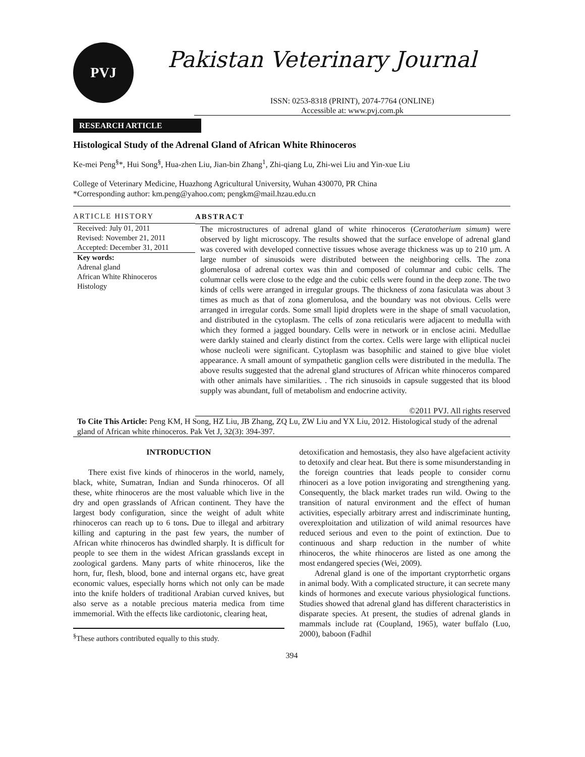PVJ
Pakistan Veterinary Journal
ISSN: 0253-8318 (PRINT), 2074-7764 (ONLINE)
Accessible at: www.pvj.com.pk
RESEARCH ARTICLE
Histological Study of the Adrenal Gland of African White Rhinoceros
Ke-mei Peng<sup>§</sup>*, Hui Song<sup>§</sup>, Hua-zhen Liu, Jian-bin Zhang<sup>1</sup>, Zhi-qiang Lu, Zhi-wei Liu and Yin-xue Liu
College of Veterinary Medicine, Huazhong Agricultural University, Wuhan 430070, PR China
*Corresponding author: km.peng@yahoo.com; pengkm@mail.hzau.edu.cn
ARTICLE HISTORY
Received: July 01, 2011
Revised: November 21, 2011
Accepted: December 31, 2011
Key words:
Adrenal gland
African White Rhinoceros
Histology
ABSTRACT
The microstructures of adrenal gland of white rhinoceros (Ceratotherium simum) were observed by light microscopy. The results showed that the surface envelope of adrenal gland was covered with developed connective tissues whose average thickness was up to 210 µm. A large number of sinusoids were distributed between the neighboring cells. The zona glomerulosa of adrenal cortex was thin and composed of columnar and cubic cells. The columnar cells were close to the edge and the cubic cells were found in the deep zone. The two kinds of cells were arranged in irregular groups. The thickness of zona fasiculata was about 3 times as much as that of zona glomerulosa, and the boundary was not obvious. Cells were arranged in irregular cords. Some small lipid droplets were in the shape of small vacuolation, and distributed in the cytoplasm. The cells of zona reticularis were adjacent to medulla with which they formed a jagged boundary. Cells were in network or in enclose acini. Medullae were darkly stained and clearly distinct from the cortex. Cells were large with elliptical nuclei whose nucleoli were significant. Cytoplasm was basophilic and stained to give blue violet appearance. A small amount of sympathetic ganglion cells were distributed in the medulla. The above results suggested that the adrenal gland structures of African white rhinoceros compared with other animals have similarities. . The rich sinusoids in capsule suggested that its blood supply was abundant, full of metabolism and endocrine activity.
©2011 PVJ. All rights reserved
To Cite This Article: Peng KM, H Song, HZ Liu, JB Zhang, ZQ Lu, ZW Liu and YX Liu, 2012. Histological study of the adrenal gland of African white rhinoceros. Pak Vet J, 32(3): 394-397.
INTRODUCTION
There exist five kinds of rhinoceros in the world, namely, black, white, Sumatran, Indian and Sunda rhinoceros. Of all these, white rhinoceros are the most valuable which live in the dry and open grasslands of African continent. They have the largest body configuration, since the weight of adult white rhinoceros can reach up to 6 tons. Due to illegal and arbitrary killing and capturing in the past few years, the number of African white rhinoceros has dwindled sharply. It is difficult for people to see them in the widest African grasslands except in zoological gardens. Many parts of white rhinoceros, like the horn, fur, flesh, blood, bone and internal organs etc, have great economic values, especially horns which not only can be made into the knife holders of traditional Arabian curved knives, but also serve as a notable precious materia medica from time immemorial. With the effects like cardiotonic, clearing heat,
<sup>§</sup> These authors contributed equally to this study.
detoxification and hemostasis, they also have algefacient activity to detoxify and clear heat. But there is some misunderstanding in the foreign countries that leads people to consider cornu rhinoceri as a love potion invigorating and strengthening yang. Consequently, the black market trades run wild. Owing to the transition of natural environment and the effect of human activities, especially arbitrary arrest and indiscriminate hunting, overexploitation and utilization of wild animal resources have reduced serious and even to the point of extinction. Due to continuous and sharp reduction in the number of white rhinoceros, the white rhinoceros are listed as one among the most endangered species (Wei, 2009).
Adrenal gland is one of the important cryptorrhetic organs in animal body. With a complicated structure, it can secrete many kinds of hormones and execute various physiological functions. Studies showed that adrenal gland has different characteristics in disparate species. At present, the studies of adrenal glands in mammals include rat (Coupland, 1965), water buffalo (Luo, 2000), baboon (Fadhil
394